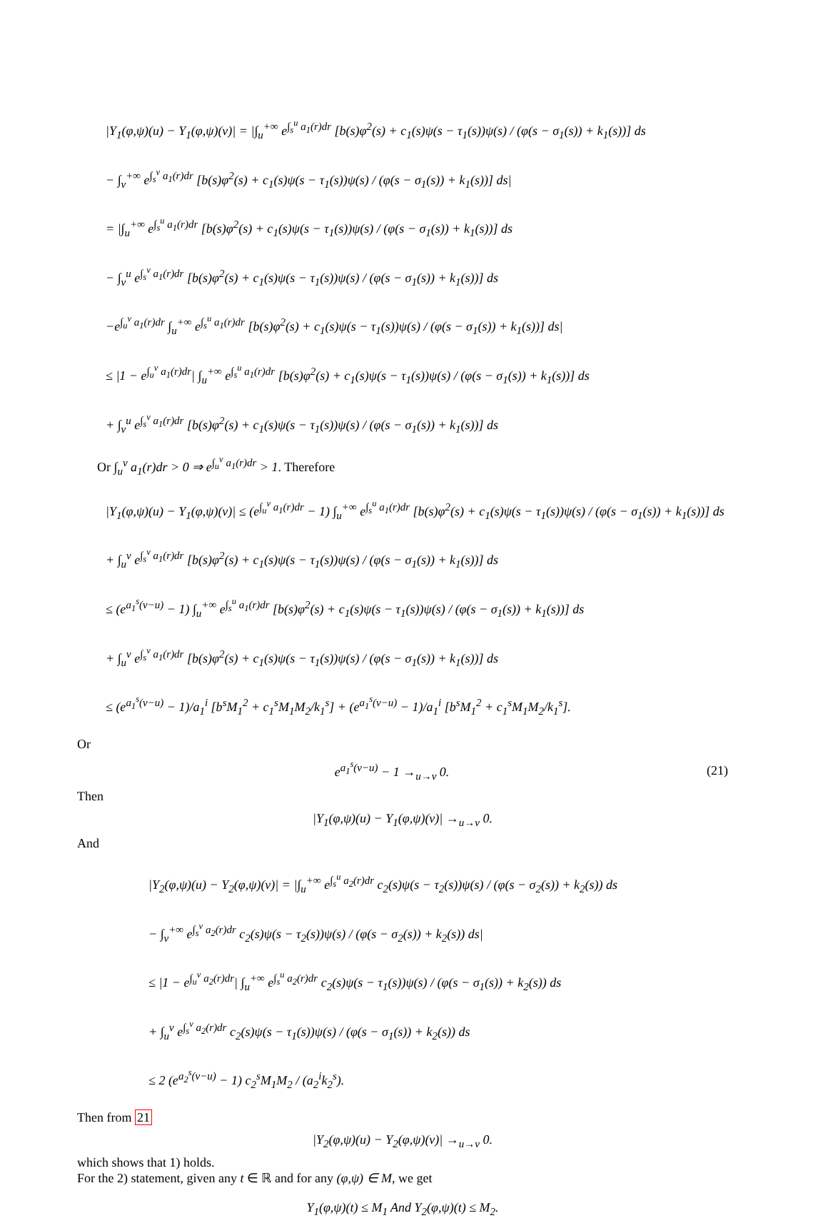|Υ<sub>1</sub>(φ,ψ)(u) − Υ<sub>1</sub>(φ,ψ)(v)| = |∫<sub>u</sub><sup>+∞</sup> e<sup>∫<sub>s</sub><sup>u</sup> a<sub>1</sub>(r)dr</sup> [b(s)φ<sup>2</sup>(s) + c<sub>1</sub>(s)ψ(s − τ<sub>1</sub>(s))ψ(s) / (φ(s − σ<sub>1</sub>(s)) + k<sub>1</sub>(s))] ds
− ∫<sub>v</sub><sup>+∞</sup> e<sup>∫<sub>s</sub><sup>v</sup> a<sub>1</sub>(r)dr</sup> [b(s)φ<sup>2</sup>(s) + c<sub>1</sub>(s)ψ(s − τ<sub>1</sub>(s))ψ(s) / (φ(s − σ<sub>1</sub>(s)) + k<sub>1</sub>(s))] ds|
= |∫<sub>u</sub><sup>+∞</sup> e<sup>∫<sub>s</sub><sup>u</sup> a<sub>1</sub>(r)dr</sup> [b(s)φ<sup>2</sup>(s) + c<sub>1</sub>(s)ψ(s − τ<sub>1</sub>(s))ψ(s) / (φ(s − σ<sub>1</sub>(s)) + k<sub>1</sub>(s))] ds
− ∫<sub>v</sub><sup>u</sup> e<sup>∫<sub>s</sub><sup>v</sup> a<sub>1</sub>(r)dr</sup> [b(s)φ<sup>2</sup>(s) + c<sub>1</sub>(s)ψ(s − τ<sub>1</sub>(s))ψ(s) / (φ(s − σ<sub>1</sub>(s)) + k<sub>1</sub>(s))] ds
−e<sup>∫<sub>u</sub><sup>v</sup> a<sub>1</sub>(r)dr</sup> ∫<sub>u</sub><sup>+∞</sup> e<sup>∫<sub>s</sub><sup>u</sup> a<sub>1</sub>(r)dr</sup> [b(s)φ<sup>2</sup>(s) + c<sub>1</sub>(s)ψ(s − τ<sub>1</sub>(s))ψ(s) / (φ(s − σ<sub>1</sub>(s)) + k<sub>1</sub>(s))] ds|
≤ |1 − e<sup>∫<sub>u</sub><sup>v</sup> a<sub>1</sub>(r)dr</sup>| ∫<sub>u</sub><sup>+∞</sup> e<sup>∫<sub>s</sub><sup>u</sup> a<sub>1</sub>(r)dr</sup> [b(s)φ<sup>2</sup>(s) + c<sub>1</sub>(s)ψ(s − τ<sub>1</sub>(s))ψ(s) / (φ(s − σ<sub>1</sub>(s)) + k<sub>1</sub>(s))] ds
+ ∫<sub>v</sub><sup>u</sup> e<sup>∫<sub>s</sub><sup>v</sup> a<sub>1</sub>(r)dr</sup> [b(s)φ<sup>2</sup>(s) + c<sub>1</sub>(s)ψ(s − τ<sub>1</sub>(s))ψ(s) / (φ(s − σ<sub>1</sub>(s)) + k<sub>1</sub>(s))] ds
Or ∫<sub>u</sub><sup>v</sup> a<sub>1</sub>(r)dr > 0 ⇒ e<sup>∫<sub>u</sub><sup>v</sup> a<sub>1</sub>(r)dr</sup> > 1. Therefore
|Υ<sub>1</sub>(φ,ψ)(u) − Υ<sub>1</sub>(φ,ψ)(v)| ≤ (e<sup>∫<sub>u</sub><sup>v</sup> a<sub>1</sub>(r)dr</sup> − 1) ∫<sub>u</sub><sup>+∞</sup> e<sup>∫<sub>s</sub><sup>u</sup> a<sub>1</sub>(r)dr</sup> [b(s)φ<sup>2</sup>(s) + c<sub>1</sub>(s)ψ(s − τ<sub>1</sub>(s))ψ(s) / (φ(s − σ<sub>1</sub>(s)) + k<sub>1</sub>(s))] ds
+ ∫<sub>u</sub><sup>v</sup> e<sup>∫<sub>s</sub><sup>v</sup> a<sub>1</sub>(r)dr</sup> [b(s)φ<sup>2</sup>(s) + c<sub>1</sub>(s)ψ(s − τ<sub>1</sub>(s))ψ(s) / (φ(s − σ<sub>1</sub>(s)) + k<sub>1</sub>(s))] ds
≤ (e<sup>a<sub>1</sub><sup>s</sup>(v−u)</sup> − 1) ∫<sub>u</sub><sup>+∞</sup> e<sup>∫<sub>s</sub><sup>u</sup> a<sub>1</sub>(r)dr</sup> [b(s)φ<sup>2</sup>(s) + c<sub>1</sub>(s)ψ(s − τ<sub>1</sub>(s))ψ(s) / (φ(s − σ<sub>1</sub>(s)) + k<sub>1</sub>(s))] ds
+ ∫<sub>u</sub><sup>v</sup> e<sup>∫<sub>s</sub><sup>v</sup> a<sub>1</sub>(r)dr</sup> [b(s)φ<sup>2</sup>(s) + c<sub>1</sub>(s)ψ(s − τ<sub>1</sub>(s))ψ(s) / (φ(s − σ<sub>1</sub>(s)) + k<sub>1</sub>(s))] ds
≤ (e<sup>a<sub>1</sub><sup>s</sup>(v−u)</sup> − 1)/a<sub>1</sub><sup>i</sup> [b<sup>s</sup>M<sub>1</sub><sup>2</sup> + c<sub>1</sub><sup>s</sup>M<sub>1</sub>M<sub>2</sub>/k<sub>1</sub><sup>s</sup>] + (e<sup>a<sub>1</sub><sup>s</sup>(v−u)</sup> − 1)/a<sub>1</sub><sup>i</sup> [b<sup>s</sup>M<sub>1</sub><sup>2</sup> + c<sub>1</sub><sup>s</sup>M<sub>1</sub>M<sub>2</sub>/k<sub>1</sub><sup>s</sup>].
Or
e<sup>a<sub>1</sub><sup>s</sup>(v−u)</sup> − 1 →<sub>u→v</sub> 0. (21)
Then
|Υ<sub>1</sub>(φ,ψ)(u) − Υ<sub>1</sub>(φ,ψ)(v)| →<sub>u→v</sub> 0.
And
|Υ<sub>2</sub>(φ,ψ)(u) − Υ<sub>2</sub>(φ,ψ)(v)| = |∫<sub>u</sub><sup>+∞</sup> e<sup>∫<sub>s</sub><sup>u</sup> a<sub>2</sub>(r)dr</sup> c<sub>2</sub>(s)ψ(s − τ<sub>2</sub>(s))ψ(s) / (φ(s − σ<sub>2</sub>(s)) + k<sub>2</sub>(s)) ds
− ∫<sub>v</sub><sup>+∞</sup> e<sup>∫<sub>s</sub><sup>v</sup> a<sub>2</sub>(r)dr</sup> c<sub>2</sub>(s)ψ(s − τ<sub>2</sub>(s))ψ(s) / (φ(s − σ<sub>2</sub>(s)) + k<sub>2</sub>(s)) ds|
≤ |1 − e<sup>∫<sub>u</sub><sup>v</sup> a<sub>2</sub>(r)dr</sup>| ∫<sub>u</sub><sup>+∞</sup> e<sup>∫<sub>s</sub><sup>u</sup> a<sub>2</sub>(r)dr</sup> c<sub>2</sub>(s)ψ(s − τ<sub>1</sub>(s))ψ(s) / (φ(s − σ<sub>1</sub>(s)) + k<sub>2</sub>(s)) ds
+ ∫<sub>u</sub><sup>v</sup> e<sup>∫<sub>s</sub><sup>v</sup> a<sub>2</sub>(r)dr</sup> c<sub>2</sub>(s)ψ(s − τ<sub>1</sub>(s))ψ(s) / (φ(s − σ<sub>1</sub>(s)) + k<sub>2</sub>(s)) ds
≤ 2 (e<sup>a<sub>2</sub><sup>s</sup>(v−u)</sup> − 1) c<sub>2</sub><sup>s</sup>M<sub>1</sub>M<sub>2</sub> / (a<sub>2</sub><sup>i</sup>k<sub>2</sub><sup>s</sup>).
Then from 21
|Υ<sub>2</sub>(φ,ψ)(u) − Υ<sub>2</sub>(φ,ψ)(v)| →<sub>u→v</sub> 0.
which shows that 1) holds.
For the 2) statement, given any t ∈ ℝ and for any (φ,ψ) ∈ M, we get
Υ<sub>1</sub>(φ,ψ)(t) ≤ M<sub>1</sub> And Υ<sub>2</sub>(φ,ψ)(t) ≤ M<sub>2</sub>.